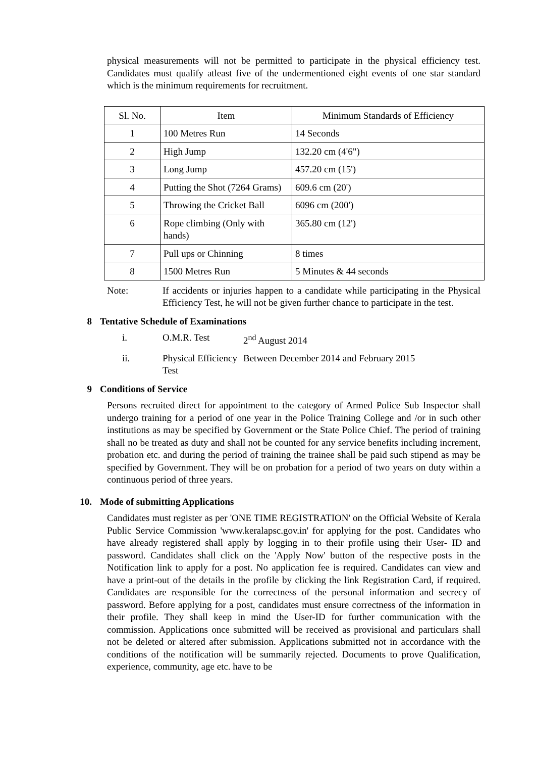physical measurements will not be permitted to participate in the physical efficiency test. Candidates must qualify atleast five of the undermentioned eight events of one star standard which is the minimum requirements for recruitment.
| Sl. No. | Item | Minimum Standards of Efficiency |
| 1 | 100 Metres Run | 14 Seconds |
| 2 | High Jump | 132.20 cm (4'6") |
| 3 | Long Jump | 457.20 cm (15') |
| 4 | Putting the Shot (7264 Grams) | 609.6 cm (20') |
| 5 | Throwing the Cricket Ball | 6096 cm (200') |
| 6 | Rope climbing (Only with hands) | 365.80 cm (12') |
| 7 | Pull ups or Chinning | 8 times |
| 8 | 1500 Metres Run | 5 Minutes & 44 seconds |
Note: If accidents or injuries happen to a candidate while participating in the Physical Efficiency Test, he will not be given further chance to participate in the test.
8 Tentative Schedule of Examinations
i. O.M.R. Test 2<sup>nd</sup> August 2014
ii. Physical Efficiency Test
Between December 2014 and February 2015
9 Conditions of Service
Persons recruited direct for appointment to the category of Armed Police Sub Inspector shall undergo training for a period of one year in the Police Training College and /or in such other institutions as may be specified by Government or the State Police Chief. The period of training shall no be treated as duty and shall not be counted for any service benefits including increment, probation etc. and during the period of training the trainee shall be paid such stipend as may be specified by Government. They will be on probation for a period of two years on duty within a continuous period of three years.
10. Mode of submitting Applications
Candidates must register as per 'ONE TIME REGISTRATION' on the Official Website of Kerala Public Service Commission 'www.keralapsc.gov.in' for applying for the post. Candidates who have already registered shall apply by logging in to their profile using their User- ID and password. Candidates shall click on the 'Apply Now' button of the respective posts in the Notification link to apply for a post. No application fee is required. Candidates can view and have a print-out of the details in the profile by clicking the link Registration Card, if required. Candidates are responsible for the correctness of the personal information and secrecy of password. Before applying for a post, candidates must ensure correctness of the information in their profile. They shall keep in mind the User-ID for further communication with the commission. Applications once submitted will be received as provisional and particulars shall not be deleted or altered after submission. Applications submitted not in accordance with the conditions of the notification will be summarily rejected. Documents to prove Qualification, experience, community, age etc. have to be